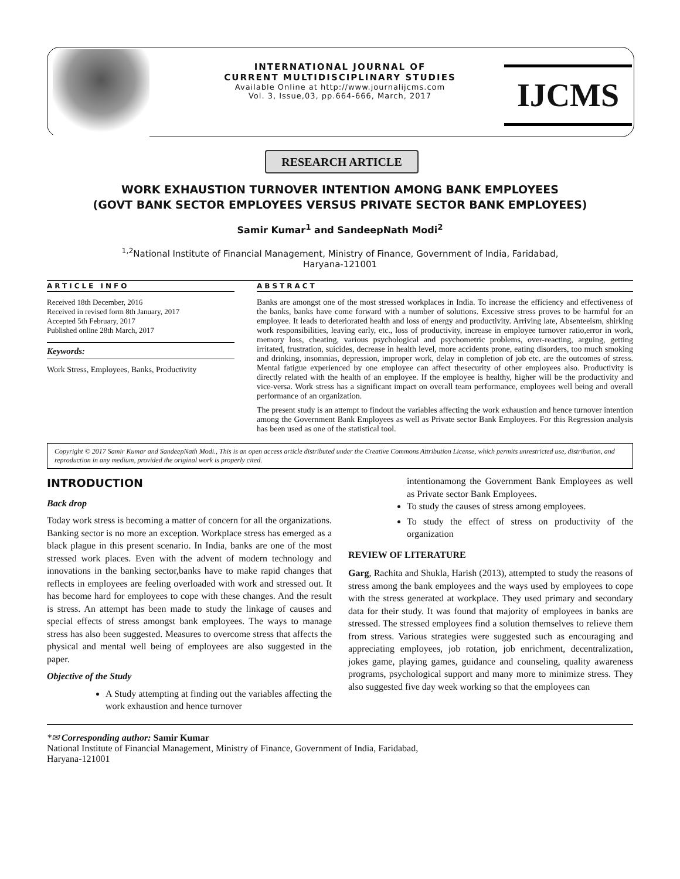INTERNATIONAL JOURNAL OF
CURRENT MULTIDISCIPLINARY STUDIES
Available Online at http://www.journalijcms.com
Vol. 3, Issue,03, pp.664-666, March, 2017
IJCMS
RESEARCH ARTICLE
WORK EXHAUSTION TURNOVER INTENTION AMONG BANK EMPLOYEES
(GOVT BANK SECTOR EMPLOYEES VERSUS PRIVATE SECTOR BANK EMPLOYEES)
Samir Kumar<sup>1</sup> and SandeepNath Modi<sup>2</sup>
<sup>1,2</sup>National Institute of Financial Management, Ministry of Finance, Government of India, Faridabad,
Haryana-121001
ARTICLE INFO
Received 18th December, 2016
Received in revised form 8th January, 2017
Accepted 5th February, 2017
Published online 28th March, 2017
Keywords:
Work Stress, Employees, Banks, Productivity
ABSTRACT
Banks are amongst one of the most stressed workplaces in India. To increase the efficiency and effectiveness of the banks, banks have come forward with a number of solutions. Excessive stress proves to be harmful for an employee. It leads to deteriorated health and loss of energy and productivity. Arriving late, Absenteeism, shirking work responsibilities, leaving early, etc., loss of productivity, increase in employee turnover ratio,error in work, memory loss, cheating, various psychological and psychometric problems, over-reacting, arguing, getting irritated, frustration, suicides, decrease in health level, more accidents prone, eating disorders, too much smoking and drinking, insomnias, depression, improper work, delay in completion of job etc. are the outcomes of stress. Mental fatigue experienced by one employee can affect thesecurity of other employees also. Productivity is directly related with the health of an employee. If the employee is healthy, higher will be the productivity and vice-versa. Work stress has a significant impact on overall team performance, employees well being and overall performance of an organization.
The present study is an attempt to findout the variables affecting the work exhaustion and hence turnover intention among the Government Bank Employees as well as Private sector Bank Employees. For this Regression analysis has been used as one of the statistical tool.
Copyright © 2017 Samir Kumar and SandeepNath Modi., This is an open access article distributed under the Creative Commons Attribution License, which permits unrestricted use, distribution, and reproduction in any medium, provided the original work is properly cited.
INTRODUCTION
Back drop
Today work stress is becoming a matter of concern for all the organizations. Banking sector is no more an exception. Workplace stress has emerged as a black plague in this present scenario. In India, banks are one of the most stressed work places. Even with the advent of modern technology and innovations in the banking sector,banks have to make rapid changes that reflects in employees are feeling overloaded with work and stressed out. It has become hard for employees to cope with these changes. And the result is stress. An attempt has been made to study the linkage of causes and special effects of stress amongst bank employees. The ways to manage stress has also been suggested. Measures to overcome stress that affects the physical and mental well being of employees are also suggested in the paper.
Objective of the Study
A Study attempting at finding out the variables affecting the work exhaustion and hence turnover
intentionamong the Government Bank Employees as well as Private sector Bank Employees.
To study the causes of stress among employees.
To study the effect of stress on productivity of the organization
REVIEW OF LITERATURE
Garg, Rachita and Shukla, Harish (2013), attempted to study the reasons of stress among the bank employees and the ways used by employees to cope with the stress generated at workplace. They used primary and secondary data for their study. It was found that majority of employees in banks are stressed. The stressed employees find a solution themselves to relieve them from stress. Various strategies were suggested such as encouraging and appreciating employees, job rotation, job enrichment, decentralization, jokes game, playing games, guidance and counseling, quality awareness programs, psychological support and many more to minimize stress. They also suggested five day week working so that the employees can
*✉ Corresponding author: Samir Kumar
National Institute of Financial Management, Ministry of Finance, Government of India, Faridabad,
Haryana-121001